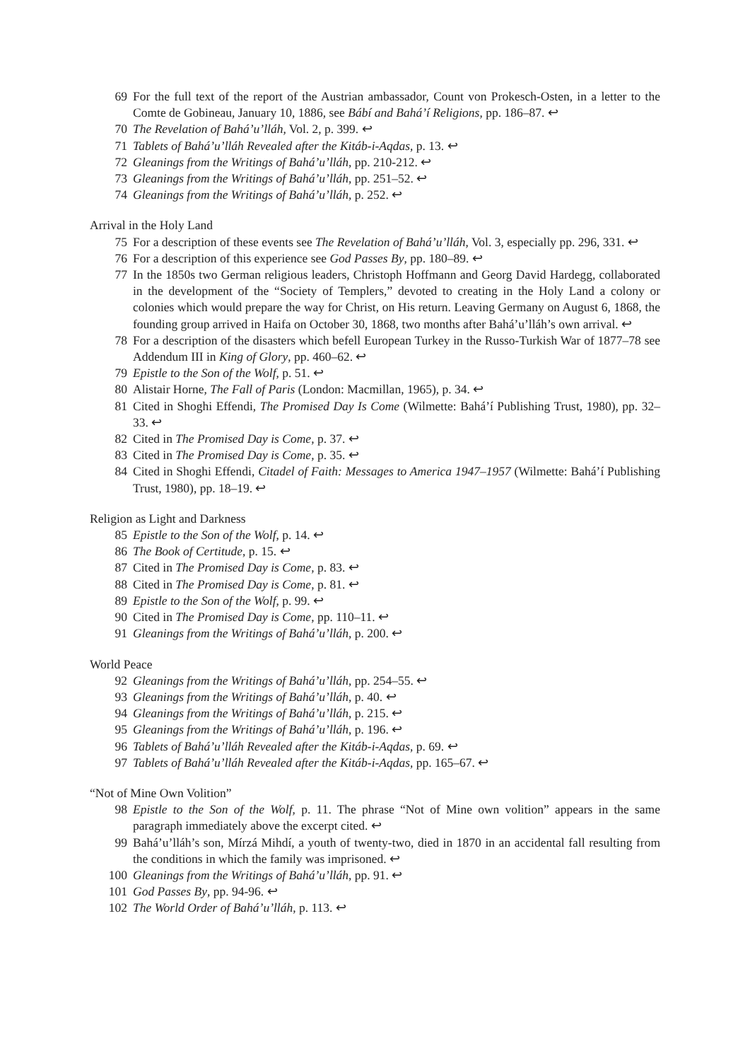69 For the full text of the report of the Austrian ambassador, Count von Prokesch-Osten, in a letter to the Comte de Gobineau, January 10, 1886, see Bábí and Bahá’í Religions, pp. 186–87. ↩
70 The Revelation of Bahá’u’lláh, Vol. 2, p. 399. ↩
71 Tablets of Bahá’u’lláh Revealed after the Kitáb-i-Aqdas, p. 13. ↩
72 Gleanings from the Writings of Bahá’u’lláh, pp. 210-212. ↩
73 Gleanings from the Writings of Bahá’u’lláh, pp. 251–52. ↩
74 Gleanings from the Writings of Bahá’u’lláh, p. 252. ↩
Arrival in the Holy Land
75 For a description of these events see The Revelation of Bahá’u’lláh, Vol. 3, especially pp. 296, 331. ↩
76 For a description of this experience see God Passes By, pp. 180–89. ↩
77 In the 1850s two German religious leaders, Christoph Hoffmann and Georg David Hardegg, collaborated in the development of the “Society of Templers,” devoted to creating in the Holy Land a colony or colonies which would prepare the way for Christ, on His return. Leaving Germany on August 6, 1868, the founding group arrived in Haifa on October 30, 1868, two months after Bahá’u’lláh’s own arrival. ↩
78 For a description of the disasters which befell European Turkey in the Russo-Turkish War of 1877–78 see Addendum III in King of Glory, pp. 460–62. ↩
79 Epistle to the Son of the Wolf, p. 51. ↩
80 Alistair Horne, The Fall of Paris (London: Macmillan, 1965), p. 34. ↩
81 Cited in Shoghi Effendi, The Promised Day Is Come (Wilmette: Bahá’í Publishing Trust, 1980), pp. 32–33. ↩
82 Cited in The Promised Day is Come, p. 37. ↩
83 Cited in The Promised Day is Come, p. 35. ↩
84 Cited in Shoghi Effendi, Citadel of Faith: Messages to America 1947–1957 (Wilmette: Bahá’í Publishing Trust, 1980), pp. 18–19. ↩
Religion as Light and Darkness
85 Epistle to the Son of the Wolf, p. 14. ↩
86 The Book of Certitude, p. 15. ↩
87 Cited in The Promised Day is Come, p. 83. ↩
88 Cited in The Promised Day is Come, p. 81. ↩
89 Epistle to the Son of the Wolf, p. 99. ↩
90 Cited in The Promised Day is Come, pp. 110–11. ↩
91 Gleanings from the Writings of Bahá’u’lláh, p. 200. ↩
World Peace
92 Gleanings from the Writings of Bahá’u’lláh, pp. 254–55. ↩
93 Gleanings from the Writings of Bahá’u’lláh, p. 40. ↩
94 Gleanings from the Writings of Bahá’u’lláh, p. 215. ↩
95 Gleanings from the Writings of Bahá’u’lláh, p. 196. ↩
96 Tablets of Bahá’u’lláh Revealed after the Kitáb-i-Aqdas, p. 69. ↩
97 Tablets of Bahá’u’lláh Revealed after the Kitáb-i-Aqdas, pp. 165–67. ↩
“Not of Mine Own Volition”
98 Epistle to the Son of the Wolf, p. 11. The phrase “Not of Mine own volition” appears in the same paragraph immediately above the excerpt cited. ↩
99 Bahá’u’lláh’s son, Mírzá Mihdí, a youth of twenty-two, died in 1870 in an accidental fall resulting from the conditions in which the family was imprisoned. ↩
100 Gleanings from the Writings of Bahá’u’lláh, pp. 91. ↩
101 God Passes By, pp. 94-96. ↩
102 The World Order of Bahá’u’lláh, p. 113. ↩